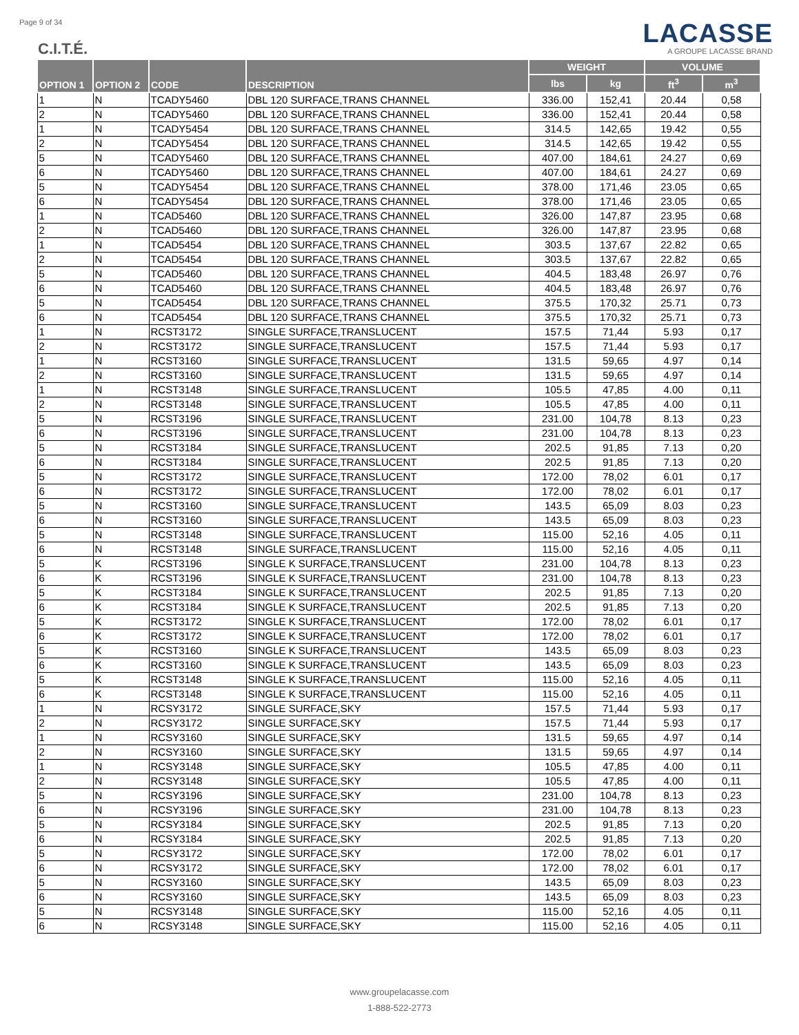Page 9 of 34
C.I.T.É.
LACASSE
A GROUPE LACASSE BRAND
| OPTION 1 | OPTION 2 | CODE | DESCRIPTION | WEIGHT | | VOLUME | |
| --- | --- | --- | --- | --- | --- | --- | --- |
| | | | | lbs | kg | ft<sup>3</sup> | m<sup>3</sup> |
| 1 | N | TCADY5460 | DBL 120 SURFACE,TRANS CHANNEL | 336.00 | 152,41 | 20.44 | 0,58 |
| 2 | N | TCADY5460 | DBL 120 SURFACE,TRANS CHANNEL | 336.00 | 152,41 | 20.44 | 0,58 |
| 1 | N | TCADY5454 | DBL 120 SURFACE,TRANS CHANNEL | 314.5 | 142,65 | 19.42 | 0,55 |
| 2 | N | TCADY5454 | DBL 120 SURFACE,TRANS CHANNEL | 314.5 | 142,65 | 19.42 | 0,55 |
| 5 | N | TCADY5460 | DBL 120 SURFACE,TRANS CHANNEL | 407.00 | 184,61 | 24.27 | 0,69 |
| 6 | N | TCADY5460 | DBL 120 SURFACE,TRANS CHANNEL | 407.00 | 184,61 | 24.27 | 0,69 |
| 5 | N | TCADY5454 | DBL 120 SURFACE,TRANS CHANNEL | 378.00 | 171,46 | 23.05 | 0,65 |
| 6 | N | TCADY5454 | DBL 120 SURFACE,TRANS CHANNEL | 378.00 | 171,46 | 23.05 | 0,65 |
| 1 | N | TCAD5460 | DBL 120 SURFACE,TRANS CHANNEL | 326.00 | 147,87 | 23.95 | 0,68 |
| 2 | N | TCAD5460 | DBL 120 SURFACE,TRANS CHANNEL | 326.00 | 147,87 | 23.95 | 0,68 |
| 1 | N | TCAD5454 | DBL 120 SURFACE,TRANS CHANNEL | 303.5 | 137,67 | 22.82 | 0,65 |
| 2 | N | TCAD5454 | DBL 120 SURFACE,TRANS CHANNEL | 303.5 | 137,67 | 22.82 | 0,65 |
| 5 | N | TCAD5460 | DBL 120 SURFACE,TRANS CHANNEL | 404.5 | 183,48 | 26.97 | 0,76 |
| 6 | N | TCAD5460 | DBL 120 SURFACE,TRANS CHANNEL | 404.5 | 183,48 | 26.97 | 0,76 |
| 5 | N | TCAD5454 | DBL 120 SURFACE,TRANS CHANNEL | 375.5 | 170,32 | 25.71 | 0,73 |
| 6 | N | TCAD5454 | DBL 120 SURFACE,TRANS CHANNEL | 375.5 | 170,32 | 25.71 | 0,73 |
| 1 | N | RCST3172 | SINGLE SURFACE,TRANSLUCENT | 157.5 | 71,44 | 5.93 | 0,17 |
| 2 | N | RCST3172 | SINGLE SURFACE,TRANSLUCENT | 157.5 | 71,44 | 5.93 | 0,17 |
| 1 | N | RCST3160 | SINGLE SURFACE,TRANSLUCENT | 131.5 | 59,65 | 4.97 | 0,14 |
| 2 | N | RCST3160 | SINGLE SURFACE,TRANSLUCENT | 131.5 | 59,65 | 4.97 | 0,14 |
| 1 | N | RCST3148 | SINGLE SURFACE,TRANSLUCENT | 105.5 | 47,85 | 4.00 | 0,11 |
| 2 | N | RCST3148 | SINGLE SURFACE,TRANSLUCENT | 105.5 | 47,85 | 4.00 | 0,11 |
| 5 | N | RCST3196 | SINGLE SURFACE,TRANSLUCENT | 231.00 | 104,78 | 8.13 | 0,23 |
| 6 | N | RCST3196 | SINGLE SURFACE,TRANSLUCENT | 231.00 | 104,78 | 8.13 | 0,23 |
| 5 | N | RCST3184 | SINGLE SURFACE,TRANSLUCENT | 202.5 | 91,85 | 7.13 | 0,20 |
| 6 | N | RCST3184 | SINGLE SURFACE,TRANSLUCENT | 202.5 | 91,85 | 7.13 | 0,20 |
| 5 | N | RCST3172 | SINGLE SURFACE,TRANSLUCENT | 172.00 | 78,02 | 6.01 | 0,17 |
| 6 | N | RCST3172 | SINGLE SURFACE,TRANSLUCENT | 172.00 | 78,02 | 6.01 | 0,17 |
| 5 | N | RCST3160 | SINGLE SURFACE,TRANSLUCENT | 143.5 | 65,09 | 8.03 | 0,23 |
| 6 | N | RCST3160 | SINGLE SURFACE,TRANSLUCENT | 143.5 | 65,09 | 8.03 | 0,23 |
| 5 | N | RCST3148 | SINGLE SURFACE,TRANSLUCENT | 115.00 | 52,16 | 4.05 | 0,11 |
| 6 | N | RCST3148 | SINGLE SURFACE,TRANSLUCENT | 115.00 | 52,16 | 4.05 | 0,11 |
| 5 | K | RCST3196 | SINGLE K SURFACE,TRANSLUCENT | 231.00 | 104,78 | 8.13 | 0,23 |
| 6 | K | RCST3196 | SINGLE K SURFACE,TRANSLUCENT | 231.00 | 104,78 | 8.13 | 0,23 |
| 5 | K | RCST3184 | SINGLE K SURFACE,TRANSLUCENT | 202.5 | 91,85 | 7.13 | 0,20 |
| 6 | K | RCST3184 | SINGLE K SURFACE,TRANSLUCENT | 202.5 | 91,85 | 7.13 | 0,20 |
| 5 | K | RCST3172 | SINGLE K SURFACE,TRANSLUCENT | 172.00 | 78,02 | 6.01 | 0,17 |
| 6 | K | RCST3172 | SINGLE K SURFACE,TRANSLUCENT | 172.00 | 78,02 | 6.01 | 0,17 |
| 5 | K | RCST3160 | SINGLE K SURFACE,TRANSLUCENT | 143.5 | 65,09 | 8.03 | 0,23 |
| 6 | K | RCST3160 | SINGLE K SURFACE,TRANSLUCENT | 143.5 | 65,09 | 8.03 | 0,23 |
| 5 | K | RCST3148 | SINGLE K SURFACE,TRANSLUCENT | 115.00 | 52,16 | 4.05 | 0,11 |
| 6 | K | RCST3148 | SINGLE K SURFACE,TRANSLUCENT | 115.00 | 52,16 | 4.05 | 0,11 |
| 1 | N | RCSY3172 | SINGLE SURFACE,SKY | 157.5 | 71,44 | 5.93 | 0,17 |
| 2 | N | RCSY3172 | SINGLE SURFACE,SKY | 157.5 | 71,44 | 5.93 | 0,17 |
| 1 | N | RCSY3160 | SINGLE SURFACE,SKY | 131.5 | 59,65 | 4.97 | 0,14 |
| 2 | N | RCSY3160 | SINGLE SURFACE,SKY | 131.5 | 59,65 | 4.97 | 0,14 |
| 1 | N | RCSY3148 | SINGLE SURFACE,SKY | 105.5 | 47,85 | 4.00 | 0,11 |
| 2 | N | RCSY3148 | SINGLE SURFACE,SKY | 105.5 | 47,85 | 4.00 | 0,11 |
| 5 | N | RCSY3196 | SINGLE SURFACE,SKY | 231.00 | 104,78 | 8.13 | 0,23 |
| 6 | N | RCSY3196 | SINGLE SURFACE,SKY | 231.00 | 104,78 | 8.13 | 0,23 |
| 5 | N | RCSY3184 | SINGLE SURFACE,SKY | 202.5 | 91,85 | 7.13 | 0,20 |
| 6 | N | RCSY3184 | SINGLE SURFACE,SKY | 202.5 | 91,85 | 7.13 | 0,20 |
| 5 | N | RCSY3172 | SINGLE SURFACE,SKY | 172.00 | 78,02 | 6.01 | 0,17 |
| 6 | N | RCSY3172 | SINGLE SURFACE,SKY | 172.00 | 78,02 | 6.01 | 0,17 |
| 5 | N | RCSY3160 | SINGLE SURFACE,SKY | 143.5 | 65,09 | 8.03 | 0,23 |
| 6 | N | RCSY3160 | SINGLE SURFACE,SKY | 143.5 | 65,09 | 8.03 | 0,23 |
| 5 | N | RCSY3148 | SINGLE SURFACE,SKY | 115.00 | 52,16 | 4.05 | 0,11 |
| 6 | N | RCSY3148 | SINGLE SURFACE,SKY | 115.00 | 52,16 | 4.05 | 0,11 |
www.groupelacasse.com
1-888-522-2773